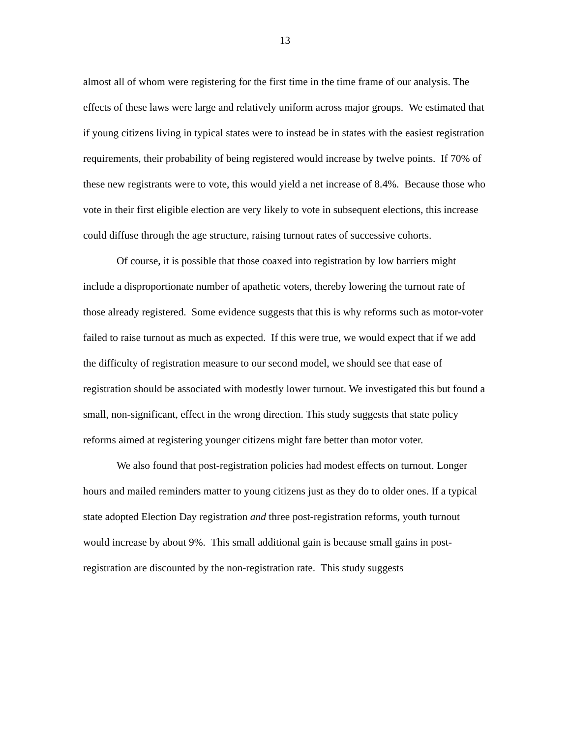13
almost all of whom were registering for the first time in the time frame of our analysis. The effects of these laws were large and relatively uniform across major groups. We estimated that if young citizens living in typical states were to instead be in states with the easiest registration requirements, their probability of being registered would increase by twelve points. If 70% of these new registrants were to vote, this would yield a net increase of 8.4%. Because those who vote in their first eligible election are very likely to vote in subsequent elections, this increase could diffuse through the age structure, raising turnout rates of successive cohorts.
Of course, it is possible that those coaxed into registration by low barriers might include a disproportionate number of apathetic voters, thereby lowering the turnout rate of those already registered. Some evidence suggests that this is why reforms such as motor-voter failed to raise turnout as much as expected. If this were true, we would expect that if we add the difficulty of registration measure to our second model, we should see that ease of registration should be associated with modestly lower turnout. We investigated this but found a small, non-significant, effect in the wrong direction. This study suggests that state policy reforms aimed at registering younger citizens might fare better than motor voter.
We also found that post-registration policies had modest effects on turnout. Longer hours and mailed reminders matter to young citizens just as they do to older ones. If a typical state adopted Election Day registration and three post-registration reforms, youth turnout would increase by about 9%. This small additional gain is because small gains in post-registration are discounted by the non-registration rate. This study suggests